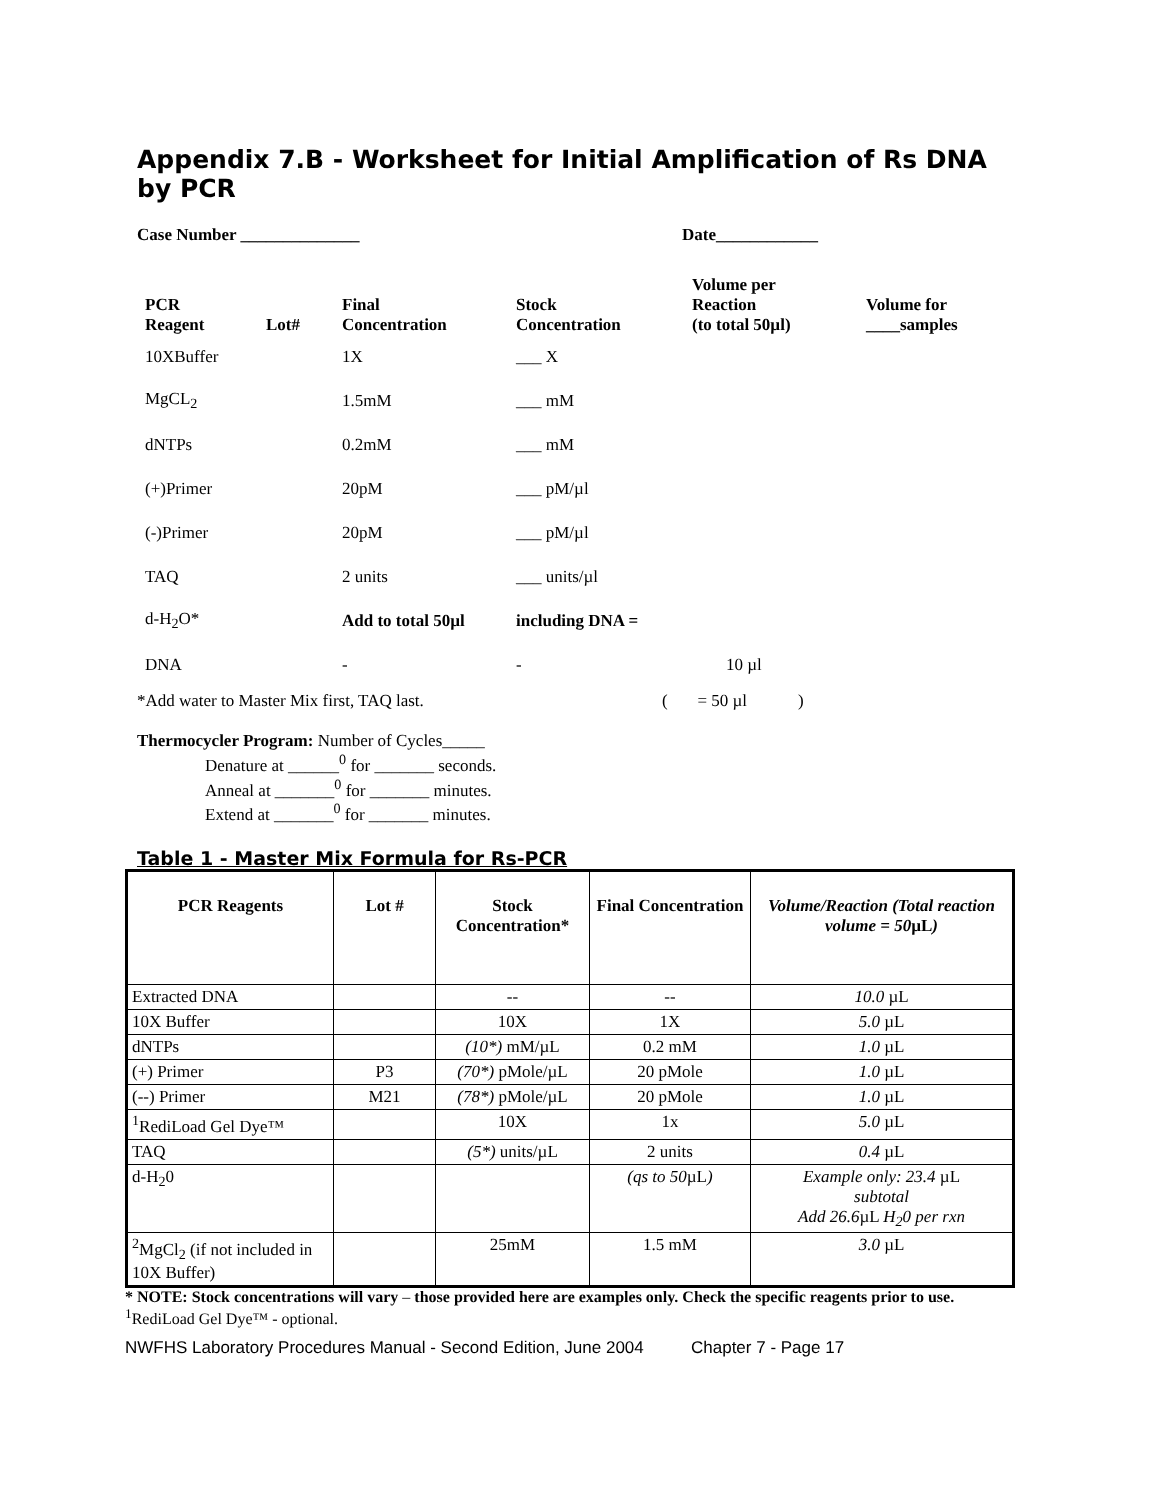Appendix 7.B - Worksheet for Initial Amplification of Rs DNA by PCR
Case Number ______________ Date____________
| PCR Reagent | Lot# | Final Concentration | Stock Concentration | Volume per Reaction (to total 50µl) | Volume for ____samples |
| --- | --- | --- | --- | --- | --- |
| 10XBuffer | | 1X | ___ X | | |
| MgCL<sub>2</sub> | | 1.5mM | ___ mM | | |
| dNTPs | | 0.2mM | ___ mM | | |
| (+)Primer | | 20pM | ___ pM/µl | | |
| (-)Primer | | 20pM | ___ pM/µl | | |
| TAQ | | 2 units | ___ units/µl | | |
| d-H<sub>2</sub>O* | | Add to total 50µl | including DNA = | | |
| DNA | | - | - | 10 µl | |
*Add water to Master Mix first, TAQ last. ( = 50 µl )
Thermocycler Program: Number of Cycles_____
Denature at ______<sup>0</sup> for _______ seconds.
Anneal at _______<sup>0</sup> for _______ minutes.
Extend at _______<sup>0</sup> for _______ minutes.
Table 1 - Master Mix Formula for Rs-PCR
| PCR Reagents | Lot # | Stock Concentration* | Final Concentration | Volume/Reaction (Total reaction volume = 50 µL ) |
| --- | --- | --- | --- | --- |
| Extracted DNA | | -- | -- | 10.0 µL |
| 10X Buffer | | 10X | 1X | 5.0 µL |
| dNTPs | | (10*) mM/µL | 0.2 mM | 1.0 µL |
| (+) Primer | P3 | (70*) pMole/µL | 20 pMole | 1.0 µL |
| (--) Primer | M21 | (78*) pMole/µL | 20 pMole | 1.0 µL |
| <sup>1</sup> RediLoad Gel Dye™ | | 10X | 1x | 5.0 µL |
| TAQ | | (5*) units/µL | 2 units | 0.4 µL |
| d-H<sub>2</sub>0 | | | (qs to 50 µL ) | Example only: 23.4 µL subtotal Add 26.6 µL H<sub>2</sub>0 per rxn |
| <sup>2</sup> MgCl<sub>2</sub> (if not included in 10X Buffer) | | 25mM | 1.5 mM | 3.0 µL |
* NOTE: Stock concentrations will vary – those provided here are examples only. Check the specific reagents prior to use.
<sup>1</sup> RediLoad Gel Dye™ - optional.
NWFHS Laboratory Procedures Manual - Second Edition, June 2004 Chapter 7 - Page 17